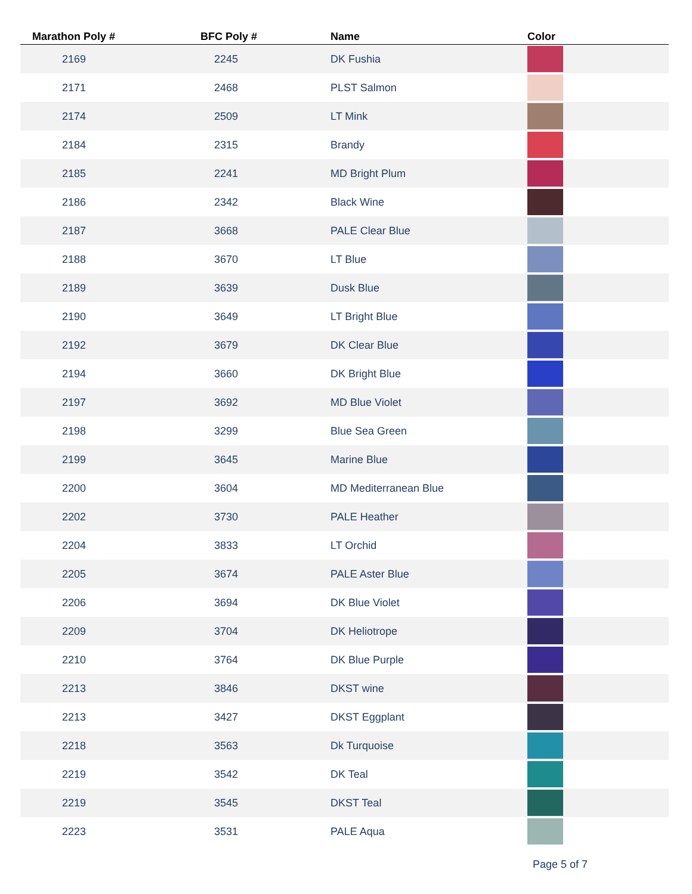| Marathon Poly # | BFC Poly # | Name | Color |
| --- | --- | --- | --- |
| 2169 | 2245 | DK Fushia | |
| 2171 | 2468 | PLST Salmon | |
| 2174 | 2509 | LT Mink | |
| 2184 | 2315 | Brandy | |
| 2185 | 2241 | MD Bright Plum | |
| 2186 | 2342 | Black Wine | |
| 2187 | 3668 | PALE Clear Blue | |
| 2188 | 3670 | LT Blue | |
| 2189 | 3639 | Dusk Blue | |
| 2190 | 3649 | LT Bright Blue | |
| 2192 | 3679 | DK Clear Blue | |
| 2194 | 3660 | DK Bright Blue | |
| 2197 | 3692 | MD Blue Violet | |
| 2198 | 3299 | Blue Sea Green | |
| 2199 | 3645 | Marine Blue | |
| 2200 | 3604 | MD Mediterranean Blue | |
| 2202 | 3730 | PALE Heather | |
| 2204 | 3833 | LT Orchid | |
| 2205 | 3674 | PALE Aster Blue | |
| 2206 | 3694 | DK Blue Violet | |
| 2209 | 3704 | DK Heliotrope | |
| 2210 | 3764 | DK Blue Purple | |
| 2213 | 3846 | DKST wine | |
| 2213 | 3427 | DKST Eggplant | |
| 2218 | 3563 | Dk Turquoise | |
| 2219 | 3542 | DK Teal | |
| 2219 | 3545 | DKST Teal | |
| 2223 | 3531 | PALE Aqua | |
Page 5 of 7